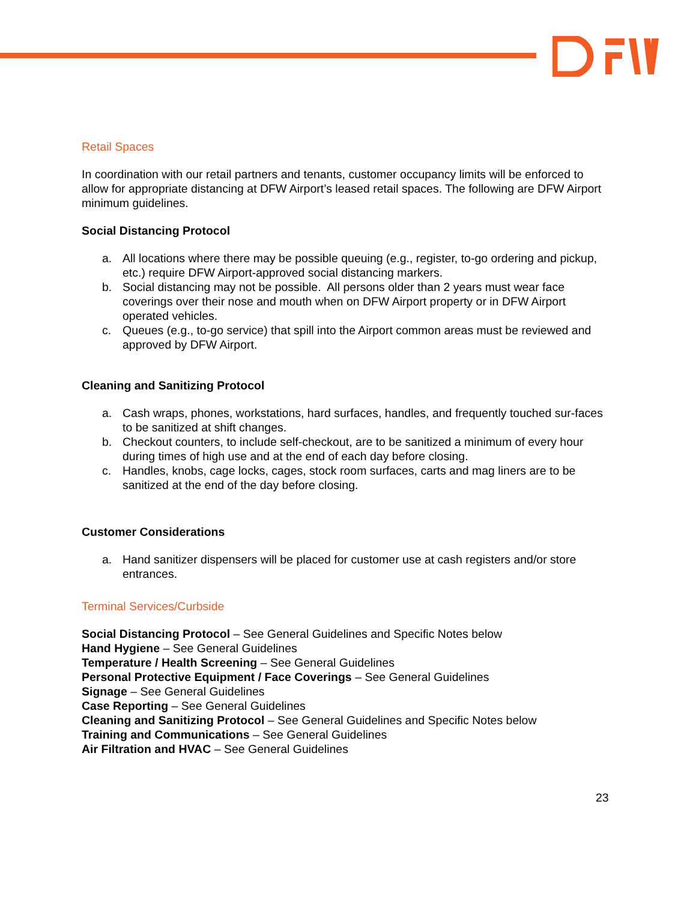Retail Spaces
In coordination with our retail partners and tenants, customer occupancy limits will be enforced to allow for appropriate distancing at DFW Airport’s leased retail spaces. The following are DFW Airport minimum guidelines.
Social Distancing Protocol
a. All locations where there may be possible queuing (e.g., register, to-go ordering and pickup, etc.) require DFW Airport-approved social distancing markers.
b. Social distancing may not be possible. All persons older than 2 years must wear face coverings over their nose and mouth when on DFW Airport property or in DFW Airport operated vehicles.
c. Queues (e.g., to-go service) that spill into the Airport common areas must be reviewed and approved by DFW Airport.
Cleaning and Sanitizing Protocol
a. Cash wraps, phones, workstations, hard surfaces, handles, and frequently touched sur-faces to be sanitized at shift changes.
b. Checkout counters, to include self-checkout, are to be sanitized a minimum of every hour during times of high use and at the end of each day before closing.
c. Handles, knobs, cage locks, cages, stock room surfaces, carts and mag liners are to be sanitized at the end of the day before closing.
Customer Considerations
a. Hand sanitizer dispensers will be placed for customer use at cash registers and/or store entrances.
Terminal Services/Curbside
Social Distancing Protocol – See General Guidelines and Specific Notes below
Hand Hygiene – See General Guidelines
Temperature / Health Screening – See General Guidelines
Personal Protective Equipment / Face Coverings – See General Guidelines
Signage – See General Guidelines
Case Reporting – See General Guidelines
Cleaning and Sanitizing Protocol – See General Guidelines and Specific Notes below
Training and Communications – See General Guidelines
Air Filtration and HVAC – See General Guidelines
23